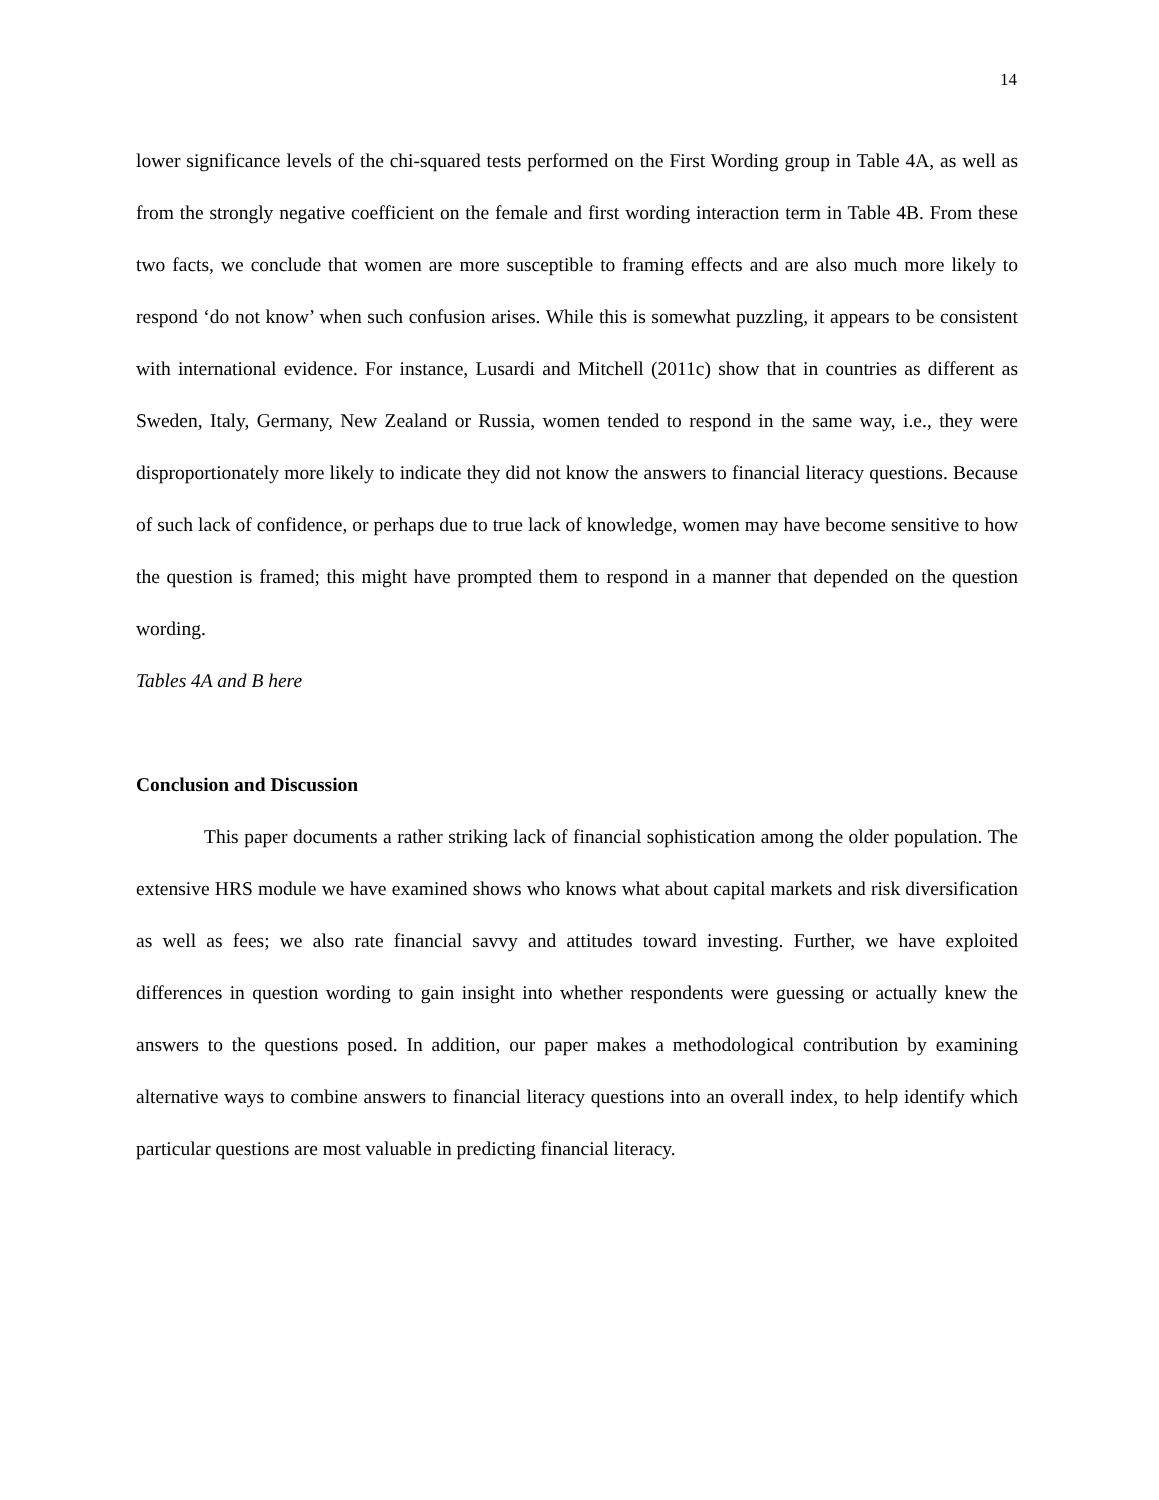14
lower significance levels of the chi-squared tests performed on the First Wording group in Table 4A, as well as from the strongly negative coefficient on the female and first wording interaction term in Table 4B. From these two facts, we conclude that women are more susceptible to framing effects and are also much more likely to respond ‘do not know’ when such confusion arises. While this is somewhat puzzling, it appears to be consistent with international evidence. For instance, Lusardi and Mitchell (2011c) show that in countries as different as Sweden, Italy, Germany, New Zealand or Russia, women tended to respond in the same way, i.e., they were disproportionately more likely to indicate they did not know the answers to financial literacy questions. Because of such lack of confidence, or perhaps due to true lack of knowledge, women may have become sensitive to how the question is framed; this might have prompted them to respond in a manner that depended on the question wording.
Tables 4A and B here
Conclusion and Discussion
This paper documents a rather striking lack of financial sophistication among the older population. The extensive HRS module we have examined shows who knows what about capital markets and risk diversification as well as fees; we also rate financial savvy and attitudes toward investing. Further, we have exploited differences in question wording to gain insight into whether respondents were guessing or actually knew the answers to the questions posed. In addition, our paper makes a methodological contribution by examining alternative ways to combine answers to financial literacy questions into an overall index, to help identify which particular questions are most valuable in predicting financial literacy.